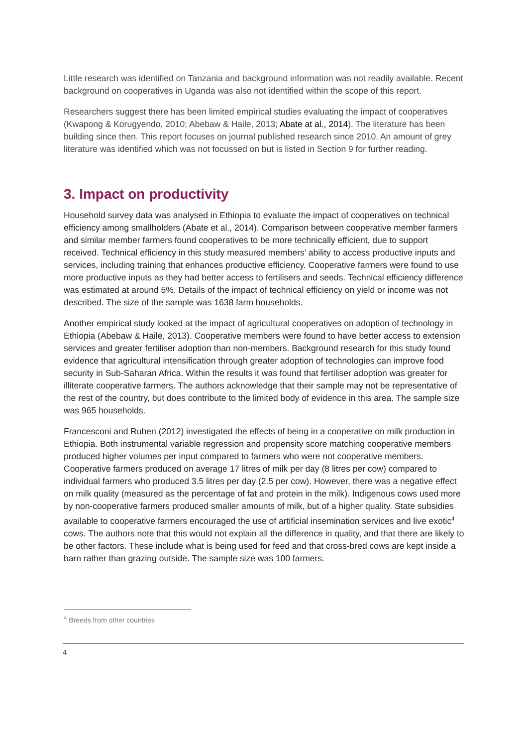Little research was identified on Tanzania and background information was not readily available. Recent background on cooperatives in Uganda was also not identified within the scope of this report.
Researchers suggest there has been limited empirical studies evaluating the impact of cooperatives (Kwapong & Korugyendo, 2010; Abebaw & Haile, 2013; Abate at al., 2014). The literature has been building since then. This report focuses on journal published research since 2010. An amount of grey literature was identified which was not focussed on but is listed in Section 9 for further reading.
3. Impact on productivity
Household survey data was analysed in Ethiopia to evaluate the impact of cooperatives on technical efficiency among smallholders (Abate et al., 2014). Comparison between cooperative member farmers and similar member farmers found cooperatives to be more technically efficient, due to support received. Technical efficiency in this study measured members’ ability to access productive inputs and services, including training that enhances productive efficiency. Cooperative farmers were found to use more productive inputs as they had better access to fertilisers and seeds. Technical efficiency difference was estimated at around 5%. Details of the impact of technical efficiency on yield or income was not described. The size of the sample was 1638 farm households.
Another empirical study looked at the impact of agricultural cooperatives on adoption of technology in Ethiopia (Abebaw & Haile, 2013). Cooperative members were found to have better access to extension services and greater fertiliser adoption than non-members. Background research for this study found evidence that agricultural intensification through greater adoption of technologies can improve food security in Sub-Saharan Africa. Within the results it was found that fertiliser adoption was greater for illiterate cooperative farmers. The authors acknowledge that their sample may not be representative of the rest of the country, but does contribute to the limited body of evidence in this area. The sample size was 965 households.
Francesconi and Ruben (2012) investigated the effects of being in a cooperative on milk production in Ethiopia. Both instrumental variable regression and propensity score matching cooperative members produced higher volumes per input compared to farmers who were not cooperative members. Cooperative farmers produced on average 17 litres of milk per day (8 litres per cow) compared to individual farmers who produced 3.5 litres per day (2.5 per cow). However, there was a negative effect on milk quality (measured as the percentage of fat and protein in the milk). Indigenous cows used more by non-cooperative farmers produced smaller amounts of milk, but of a higher quality. State subsidies available to cooperative farmers encouraged the use of artificial insemination services and live exotic<sup>4</sup> cows. The authors note that this would not explain all the difference in quality, and that there are likely to be other factors. These include what is being used for feed and that cross-bred cows are kept inside a barn rather than grazing outside. The sample size was 100 farmers.
<sup>4</sup> Breeds from other countries
4